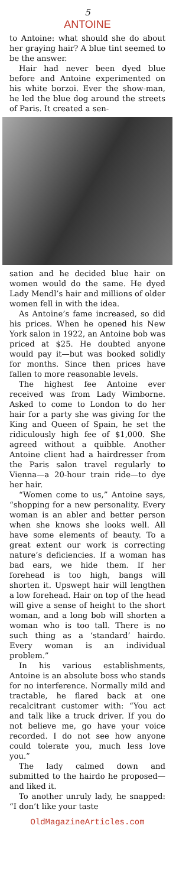5
ANTOINE
to Antoine: what should she do about her graying hair? A blue tint seemed to be the answer.
Hair had never been dyed blue before and Antoine experimented on his white borzoi. Ever the show-man, he led the blue dog around the streets of Paris. It created a sen-
sation and he decided blue hair on women would do the same. He dyed Lady Mendl’s hair and millions of older women fell in with the idea.
As Antoine’s fame increased, so did his prices. When he opened his New York salon in 1922, an Antoine bob was priced at $25. He doubted anyone would pay it—but was booked solidly for months. Since then prices have fallen to more reasonable levels.
The highest fee Antoine ever received was from Lady Wimborne. Asked to come to London to do her hair for a party she was giving for the King and Queen of Spain, he set the ridiculously high fee of $1,000. She agreed without a quibble. Another Antoine client had a hairdresser from the Paris salon travel regularly to Vienna—a 20-hour train ride—to dye her hair.
“Women come to us,” Antoine says, “shopping for a new personality. Every woman is an abler and better person when she knows she looks well. All have some elements of beauty. To a great extent our work is correcting nature’s deficiencies. If a woman has bad ears, we hide them. If her forehead is too high, bangs will shorten it. Upswept hair will lengthen a low forehead. Hair on top of the head will give a sense of height to the short woman, and a long bob will shorten a woman who is too tall. There is no such thing as a ‘standard’ hairdo. Every woman is an individual problem.”
In his various establishments, Antoine is an absolute boss who stands for no interference. Normally mild and tractable, he flared back at one recalcitrant customer with: “You act and talk like a truck driver. If you do not believe me, go have your voice recorded. I do not see how anyone could tolerate you, much less love you.”
The lady calmed down and submitted to the hairdo he proposed—and liked it.
To another unruly lady, he snapped: “I don’t like your taste
OldMagazineArticles.com